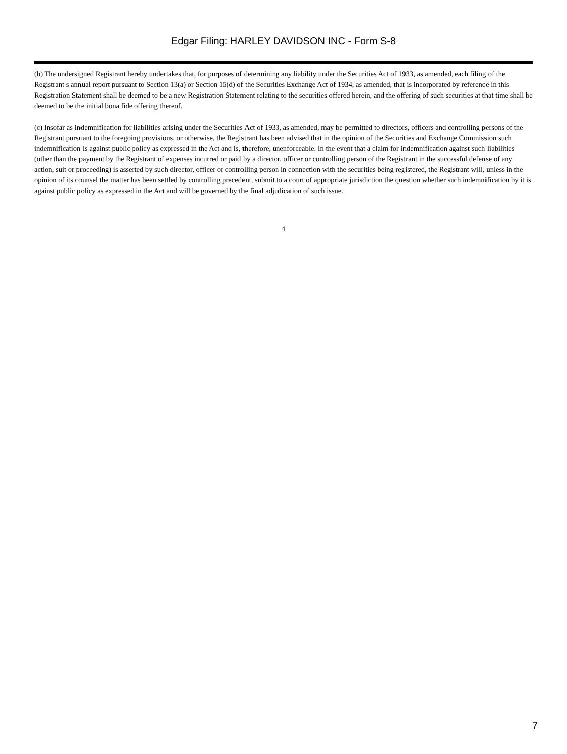Edgar Filing: HARLEY DAVIDSON INC - Form S-8
(b) The undersigned Registrant hereby undertakes that, for purposes of determining any liability under the Securities Act of 1933, as amended, each filing of the Registrant s annual report pursuant to Section 13(a) or Section 15(d) of the Securities Exchange Act of 1934, as amended, that is incorporated by reference in this Registration Statement shall be deemed to be a new Registration Statement relating to the securities offered herein, and the offering of such securities at that time shall be deemed to be the initial bona fide offering thereof.
(c) Insofar as indemnification for liabilities arising under the Securities Act of 1933, as amended, may be permitted to directors, officers and controlling persons of the Registrant pursuant to the foregoing provisions, or otherwise, the Registrant has been advised that in the opinion of the Securities and Exchange Commission such indemnification is against public policy as expressed in the Act and is, therefore, unenforceable. In the event that a claim for indemnification against such liabilities (other than the payment by the Registrant of expenses incurred or paid by a director, officer or controlling person of the Registrant in the successful defense of any action, suit or proceeding) is asserted by such director, officer or controlling person in connection with the securities being registered, the Registrant will, unless in the opinion of its counsel the matter has been settled by controlling precedent, submit to a court of appropriate jurisdiction the question whether such indemnification by it is against public policy as expressed in the Act and will be governed by the final adjudication of such issue.
4
7